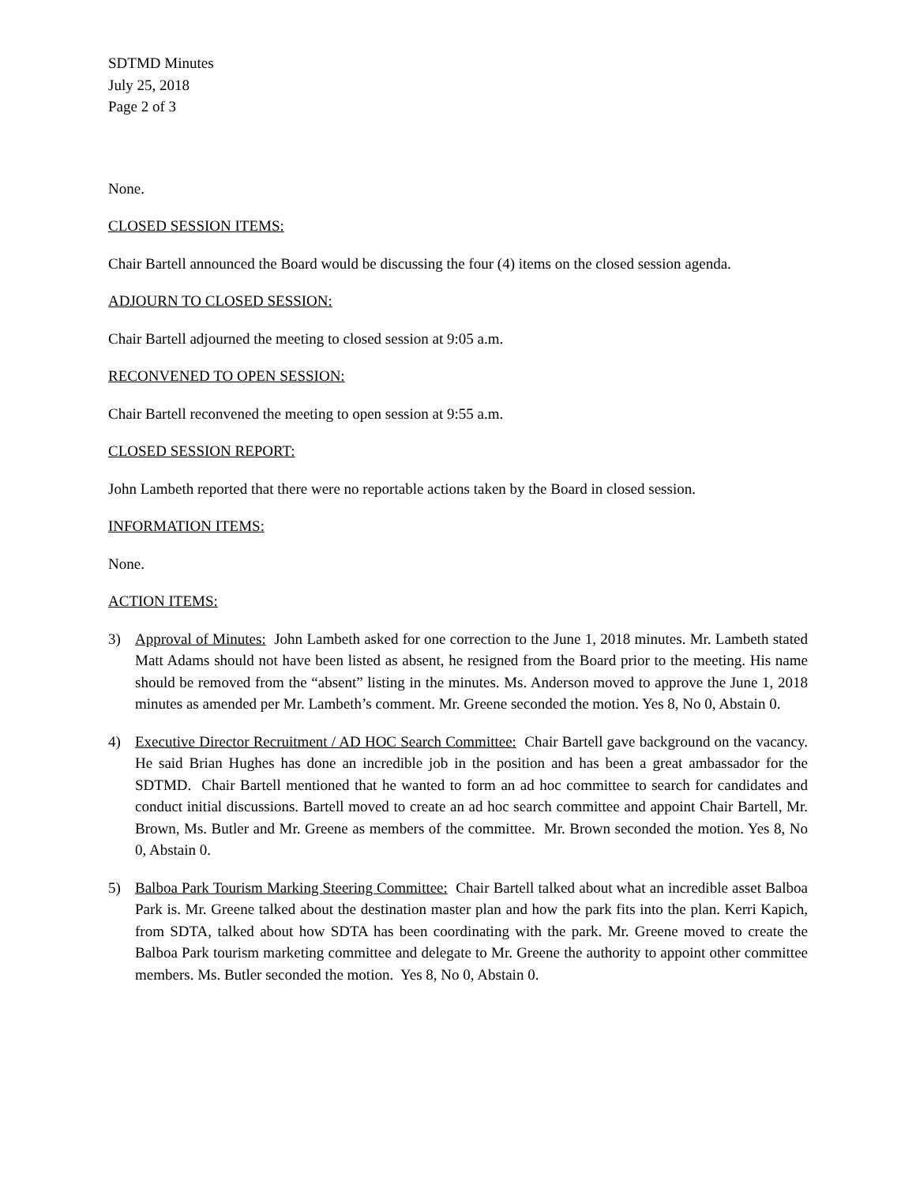SDTMD Minutes
July 25, 2018
Page 2 of 3
None.
CLOSED SESSION ITEMS:
Chair Bartell announced the Board would be discussing the four (4) items on the closed session agenda.
ADJOURN TO CLOSED SESSION:
Chair Bartell adjourned the meeting to closed session at 9:05 a.m.
RECONVENED TO OPEN SESSION:
Chair Bartell reconvened the meeting to open session at 9:55 a.m.
CLOSED SESSION REPORT:
John Lambeth reported that there were no reportable actions taken by the Board in closed session.
INFORMATION ITEMS:
None.
ACTION ITEMS:
3) Approval of Minutes: John Lambeth asked for one correction to the June 1, 2018 minutes. Mr. Lambeth stated Matt Adams should not have been listed as absent, he resigned from the Board prior to the meeting. His name should be removed from the “absent” listing in the minutes. Ms. Anderson moved to approve the June 1, 2018 minutes as amended per Mr. Lambeth’s comment. Mr. Greene seconded the motion. Yes 8, No 0, Abstain 0.
4) Executive Director Recruitment / AD HOC Search Committee: Chair Bartell gave background on the vacancy. He said Brian Hughes has done an incredible job in the position and has been a great ambassador for the SDTMD. Chair Bartell mentioned that he wanted to form an ad hoc committee to search for candidates and conduct initial discussions. Bartell moved to create an ad hoc search committee and appoint Chair Bartell, Mr. Brown, Ms. Butler and Mr. Greene as members of the committee. Mr. Brown seconded the motion. Yes 8, No 0, Abstain 0.
5) Balboa Park Tourism Marking Steering Committee: Chair Bartell talked about what an incredible asset Balboa Park is. Mr. Greene talked about the destination master plan and how the park fits into the plan. Kerri Kapich, from SDTA, talked about how SDTA has been coordinating with the park. Mr. Greene moved to create the Balboa Park tourism marketing committee and delegate to Mr. Greene the authority to appoint other committee members. Ms. Butler seconded the motion. Yes 8, No 0, Abstain 0.